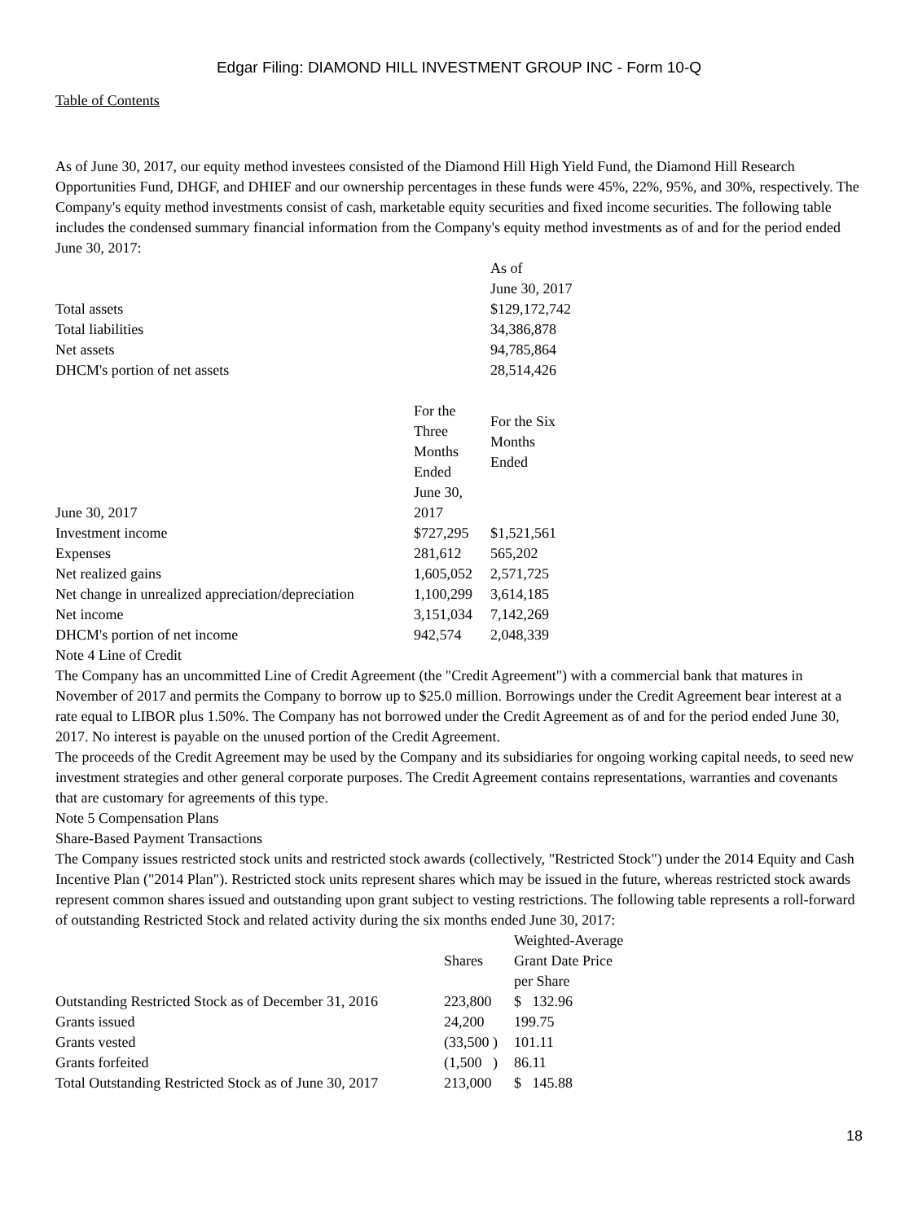Edgar Filing: DIAMOND HILL INVESTMENT GROUP INC - Form 10-Q
Table of Contents
As of June 30, 2017, our equity method investees consisted of the Diamond Hill High Yield Fund, the Diamond Hill Research Opportunities Fund, DHGF, and DHIEF and our ownership percentages in these funds were 45%, 22%, 95%, and 30%, respectively. The Company's equity method investments consist of cash, marketable equity securities and fixed income securities. The following table includes the condensed summary financial information from the Company's equity method investments as of and for the period ended June 30, 2017:
| | As of June 30, 2017 |
| --- | --- |
| Total assets | $129,172,742 |
| Total liabilities | 34,386,878 |
| Net assets | 94,785,864 |
| DHCM's portion of net assets | 28,514,426 |
| | For the Three Months Ended | For the Six Months Ended |
| --- | --- | --- |
| June 30, 2017 | June 30, 2017 | |
| Investment income | $727,295 | $1,521,561 |
| Expenses | 281,612 | 565,202 |
| Net realized gains | 1,605,052 | 2,571,725 |
| Net change in unrealized appreciation/depreciation | 1,100,299 | 3,614,185 |
| Net income | 3,151,034 | 7,142,269 |
| DHCM's portion of net income | 942,574 | 2,048,339 |
Note 4 Line of Credit
The Company has an uncommitted Line of Credit Agreement (the "Credit Agreement") with a commercial bank that matures in November of 2017 and permits the Company to borrow up to $25.0 million. Borrowings under the Credit Agreement bear interest at a rate equal to LIBOR plus 1.50%. The Company has not borrowed under the Credit Agreement as of and for the period ended June 30, 2017. No interest is payable on the unused portion of the Credit Agreement.
The proceeds of the Credit Agreement may be used by the Company and its subsidiaries for ongoing working capital needs, to seed new investment strategies and other general corporate purposes. The Credit Agreement contains representations, warranties and covenants that are customary for agreements of this type.
Note 5 Compensation Plans
Share-Based Payment Transactions
The Company issues restricted stock units and restricted stock awards (collectively, "Restricted Stock") under the 2014 Equity and Cash Incentive Plan ("2014 Plan"). Restricted stock units represent shares which may be issued in the future, whereas restricted stock awards represent common shares issued and outstanding upon grant subject to vesting restrictions. The following table represents a roll-forward of outstanding Restricted Stock and related activity during the six months ended June 30, 2017:
| | Shares | Weighted-Average Grant Date Price per Share |
| --- | --- | --- |
| Outstanding Restricted Stock as of December 31, 2016 | 223,800 | $ 132.96 |
| Grants issued | 24,200 | 199.75 |
| Grants vested | (33,500 ) | 101.11 |
| Grants forfeited | (1,500 ) | 86.11 |
| Total Outstanding Restricted Stock as of June 30, 2017 | 213,000 | $ 145.88 |
18